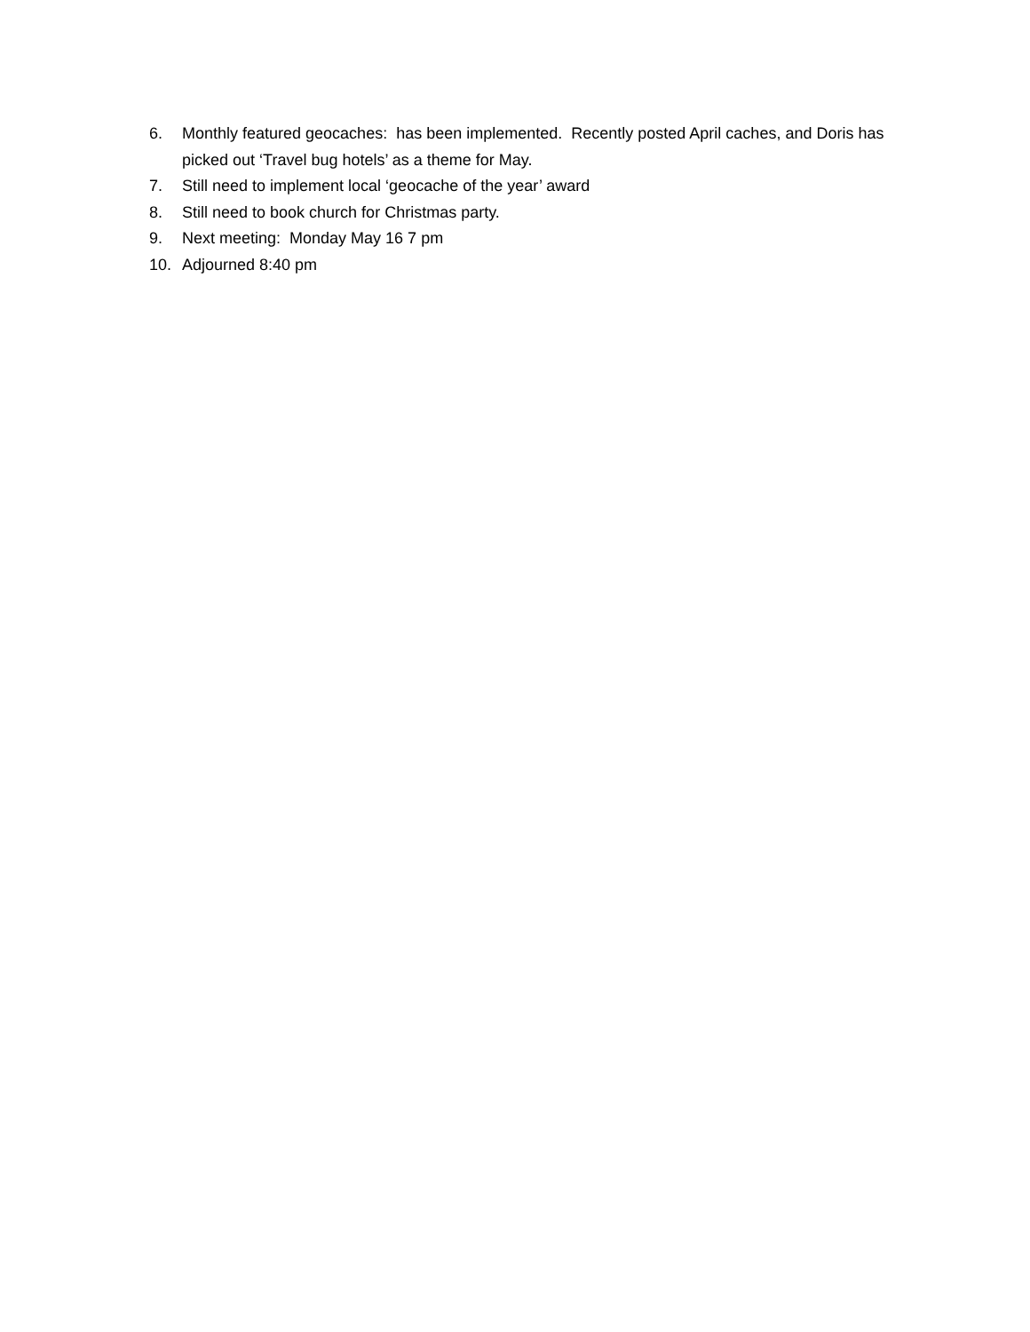6. Monthly featured geocaches: has been implemented. Recently posted April caches, and Doris has picked out ‘Travel bug hotels’ as a theme for May.
7. Still need to implement local ‘geocache of the year’ award
8. Still need to book church for Christmas party.
9. Next meeting: Monday May 16 7 pm
10. Adjourned 8:40 pm